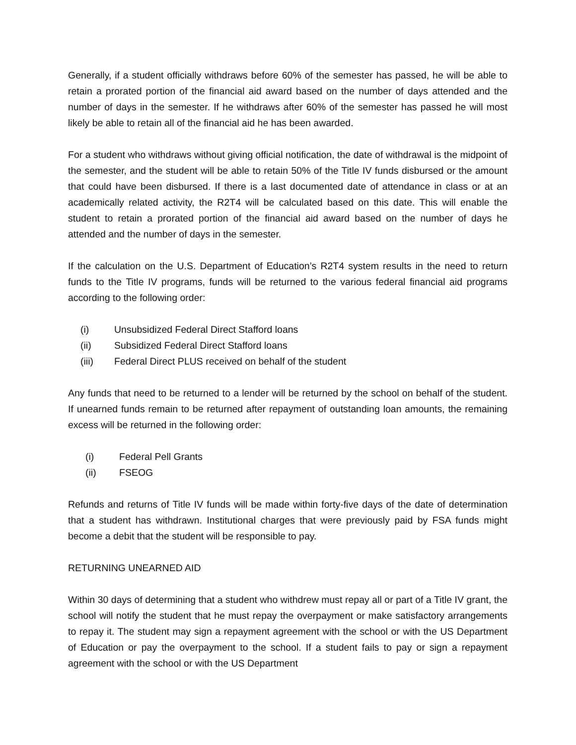Generally, if a student officially withdraws before 60% of the semester has passed, he will be able to retain a prorated portion of the financial aid award based on the number of days attended and the number of days in the semester. If he withdraws after 60% of the semester has passed he will most likely be able to retain all of the financial aid he has been awarded.
For a student who withdraws without giving official notification, the date of withdrawal is the midpoint of the semester, and the student will be able to retain 50% of the Title IV funds disbursed or the amount that could have been disbursed. If there is a last documented date of attendance in class or at an academically related activity, the R2T4 will be calculated based on this date. This will enable the student to retain a prorated portion of the financial aid award based on the number of days he attended and the number of days in the semester.
If the calculation on the U.S. Department of Education’s R2T4 system results in the need to return funds to the Title IV programs, funds will be returned to the various federal financial aid programs according to the following order:
(i) Unsubsidized Federal Direct Stafford loans
(ii) Subsidized Federal Direct Stafford loans
(iii) Federal Direct PLUS received on behalf of the student
Any funds that need to be returned to a lender will be returned by the school on behalf of the student. If unearned funds remain to be returned after repayment of outstanding loan amounts, the remaining excess will be returned in the following order:
(i) Federal Pell Grants
(ii) FSEOG
Refunds and returns of Title IV funds will be made within forty-five days of the date of determination that a student has withdrawn. Institutional charges that were previously paid by FSA funds might become a debit that the student will be responsible to pay.
RETURNING UNEARNED AID
Within 30 days of determining that a student who withdrew must repay all or part of a Title IV grant, the school will notify the student that he must repay the overpayment or make satisfactory arrangements to repay it. The student may sign a repayment agreement with the school or with the US Department of Education or pay the overpayment to the school. If a student fails to pay or sign a repayment agreement with the school or with the US Department